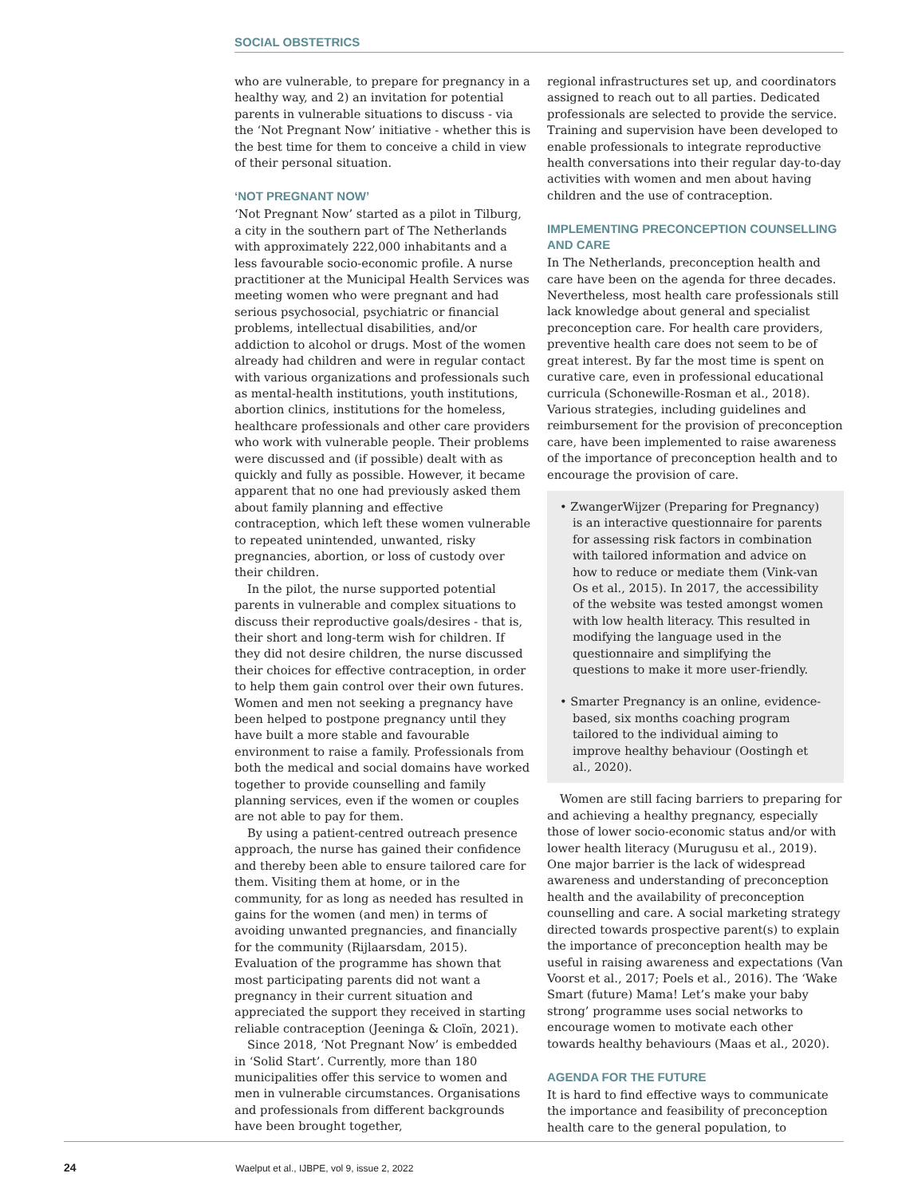SOCIAL OBSTETRICS
who are vulnerable, to prepare for pregnancy in a healthy way, and 2) an invitation for potential parents in vulnerable situations to discuss - via the ‘Not Pregnant Now’ initiative - whether this is the best time for them to conceive a child in view of their personal situation.
‘NOT PREGNANT NOW’
‘Not Pregnant Now’ started as a pilot in Tilburg, a city in the southern part of The Netherlands with approximately 222,000 inhabitants and a less favourable socio-economic profile. A nurse practitioner at the Municipal Health Services was meeting women who were pregnant and had serious psychosocial, psychiatric or financial problems, intellectual disabilities, and/or addiction to alcohol or drugs. Most of the women already had children and were in regular contact with various organizations and professionals such as mental-health institutions, youth institutions, abortion clinics, institutions for the homeless, healthcare professionals and other care providers who work with vulnerable people. Their problems were discussed and (if possible) dealt with as quickly and fully as possible. However, it became apparent that no one had previously asked them about family planning and effective contraception, which left these women vulnerable to repeated unintended, unwanted, risky pregnancies, abortion, or loss of custody over their children.
In the pilot, the nurse supported potential parents in vulnerable and complex situations to discuss their reproductive goals/desires - that is, their short and long-term wish for children. If they did not desire children, the nurse discussed their choices for effective contraception, in order to help them gain control over their own futures. Women and men not seeking a pregnancy have been helped to postpone pregnancy until they have built a more stable and favourable environment to raise a family. Professionals from both the medical and social domains have worked together to provide counselling and family planning services, even if the women or couples are not able to pay for them.
By using a patient-centred outreach presence approach, the nurse has gained their confidence and thereby been able to ensure tailored care for them. Visiting them at home, or in the community, for as long as needed has resulted in gains for the women (and men) in terms of avoiding unwanted pregnancies, and financially for the community (Rijlaarsdam, 2015). Evaluation of the programme has shown that most participating parents did not want a pregnancy in their current situation and appreciated the support they received in starting reliable contraception (Jeeninga & Cloïn, 2021).
Since 2018, ‘Not Pregnant Now’ is embedded in ‘Solid Start’. Currently, more than 180 municipalities offer this service to women and men in vulnerable circumstances. Organisations and professionals from different backgrounds have been brought together,
regional infrastructures set up, and coordinators assigned to reach out to all parties. Dedicated professionals are selected to provide the service. Training and supervision have been developed to enable professionals to integrate reproductive health conversations into their regular day-to-day activities with women and men about having children and the use of contraception.
IMPLEMENTING PRECONCEPTION COUNSELLING AND CARE
In The Netherlands, preconception health and care have been on the agenda for three decades. Nevertheless, most health care professionals still lack knowledge about general and specialist preconception care. For health care providers, preventive health care does not seem to be of great interest. By far the most time is spent on curative care, even in professional educational curricula (Schonewille-Rosman et al., 2018). Various strategies, including guidelines and reimbursement for the provision of preconception care, have been implemented to raise awareness of the importance of preconception health and to encourage the provision of care.
• ZwangerWijzer (Preparing for Pregnancy) is an interactive questionnaire for parents for assessing risk factors in combination with tailored information and advice on how to reduce or mediate them (Vink-van Os et al., 2015). In 2017, the accessibility of the website was tested amongst women with low health literacy. This resulted in modifying the language used in the questionnaire and simplifying the questions to make it more user-friendly.
• Smarter Pregnancy is an online, evidence-based, six months coaching program tailored to the individual aiming to improve healthy behaviour (Oostingh et al., 2020).
Women are still facing barriers to preparing for and achieving a healthy pregnancy, especially those of lower socio-economic status and/or with lower health literacy (Murugusu et al., 2019). One major barrier is the lack of widespread awareness and understanding of preconception health and the availability of preconception counselling and care. A social marketing strategy directed towards prospective parent(s) to explain the importance of preconception health may be useful in raising awareness and expectations (Van Voorst et al., 2017; Poels et al., 2016). The ‘Wake Smart (future) Mama! Let’s make your baby strong’ programme uses social networks to encourage women to motivate each other towards healthy behaviours (Maas et al., 2020).
AGENDA FOR THE FUTURE
It is hard to find effective ways to communicate the importance and feasibility of preconception health care to the general population, to
24 Waelput et al., IJBPE, vol 9, issue 2, 2022